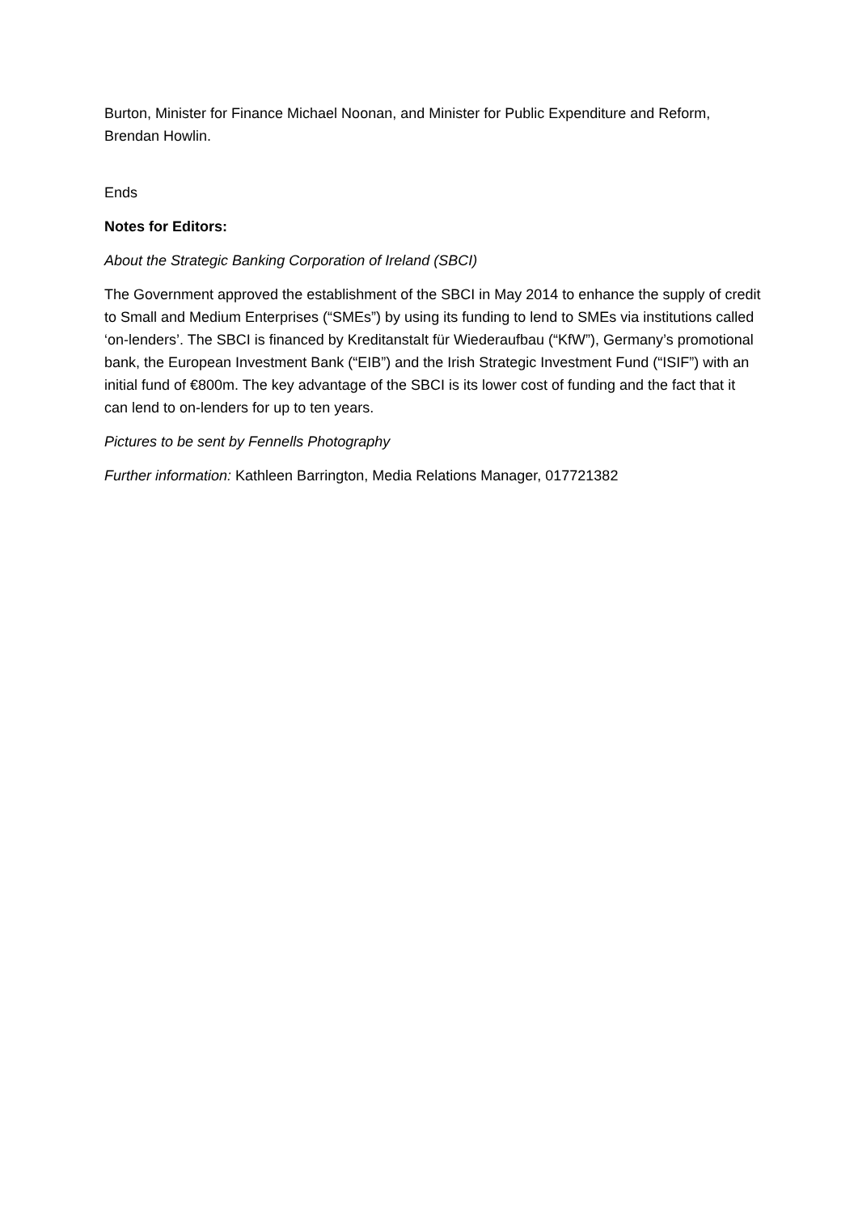Burton, Minister for Finance Michael Noonan, and Minister for Public Expenditure and Reform, Brendan Howlin.
Ends
Notes for Editors:
About the Strategic Banking Corporation of Ireland (SBCI)
The Government approved the establishment of the SBCI in May 2014 to enhance the supply of credit to Small and Medium Enterprises (“SMEs”) by using its funding to lend to SMEs via institutions called ‘on-lenders’. The SBCI is financed by Kreditanstalt für Wiederaufbau (“KfW”), Germany’s promotional bank, the European Investment Bank (“EIB”) and the Irish Strategic Investment Fund (“ISIF”) with an initial fund of €800m. The key advantage of the SBCI is its lower cost of funding and the fact that it can lend to on-lenders for up to ten years.
Pictures to be sent by Fennells Photography
Further information: Kathleen Barrington, Media Relations Manager, 017721382